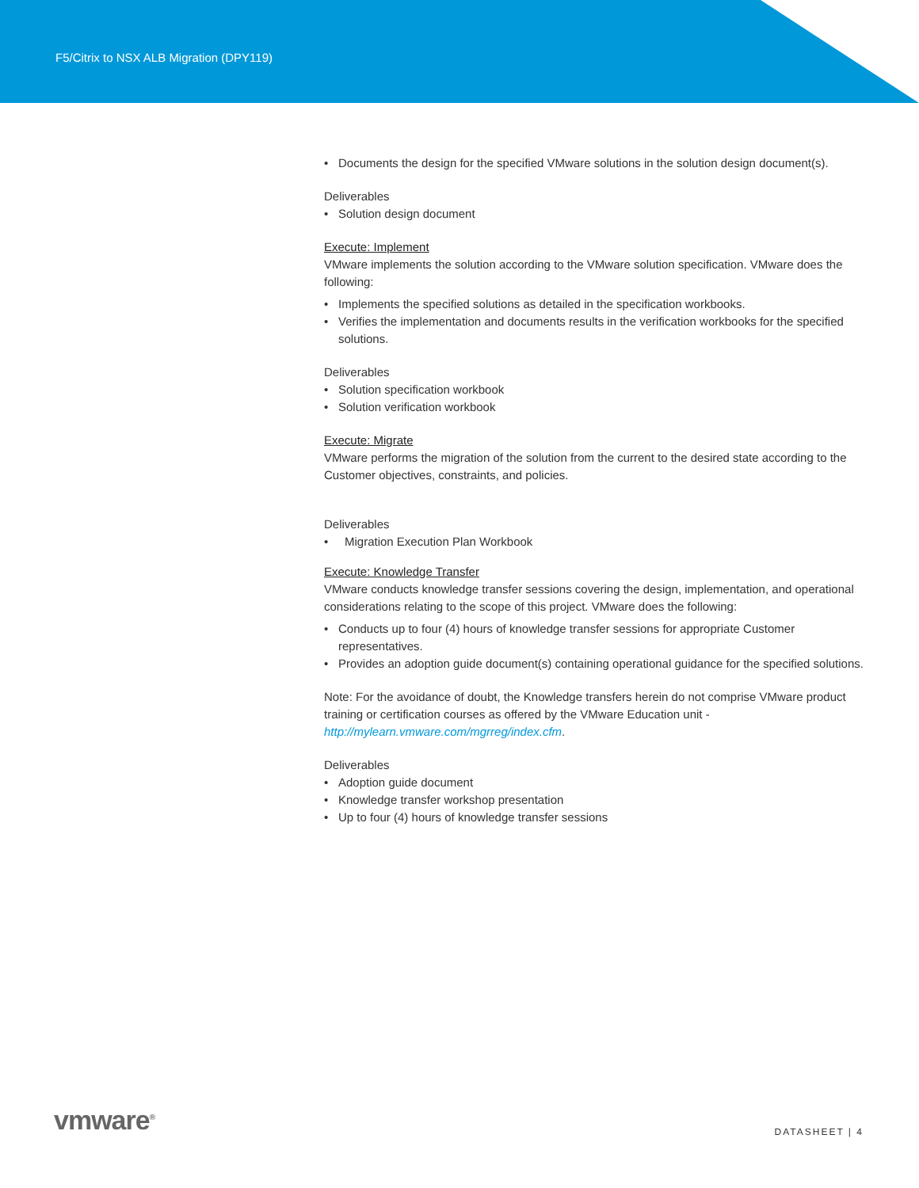F5/Citrix to NSX ALB Migration (DPY119)
• Documents the design for the specified VMware solutions in the solution design document(s).
Deliverables
• Solution design document
Execute: Implement
VMware implements the solution according to the VMware solution specification. VMware does the following:
• Implements the specified solutions as detailed in the specification workbooks.
• Verifies the implementation and documents results in the verification workbooks for the specified solutions.
Deliverables
• Solution specification workbook
• Solution verification workbook
Execute: Migrate
VMware performs the migration of the solution from the current to the desired state according to the Customer objectives, constraints, and policies.
Deliverables
• Migration Execution Plan Workbook
Execute: Knowledge Transfer
VMware conducts knowledge transfer sessions covering the design, implementation, and operational considerations relating to the scope of this project. VMware does the following:
• Conducts up to four (4) hours of knowledge transfer sessions for appropriate Customer representatives.
• Provides an adoption guide document(s) containing operational guidance for the specified solutions.
Note: For the avoidance of doubt, the Knowledge transfers herein do not comprise VMware product training or certification courses as offered by the VMware Education unit - http://mylearn.vmware.com/mgrreg/index.cfm.
Deliverables
• Adoption guide document
• Knowledge transfer workshop presentation
• Up to four (4) hours of knowledge transfer sessions
vmware<sup>®</sup> DATASHEET | 4